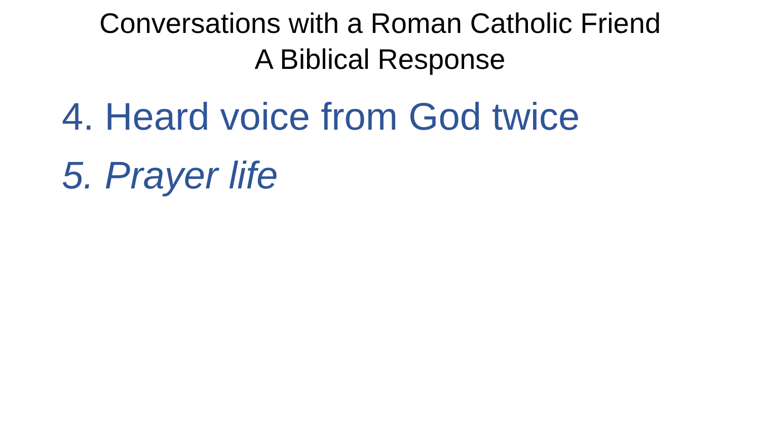Conversations with a Roman Catholic Friend
A Biblical Response
4. Heard voice from God twice
5. Prayer life